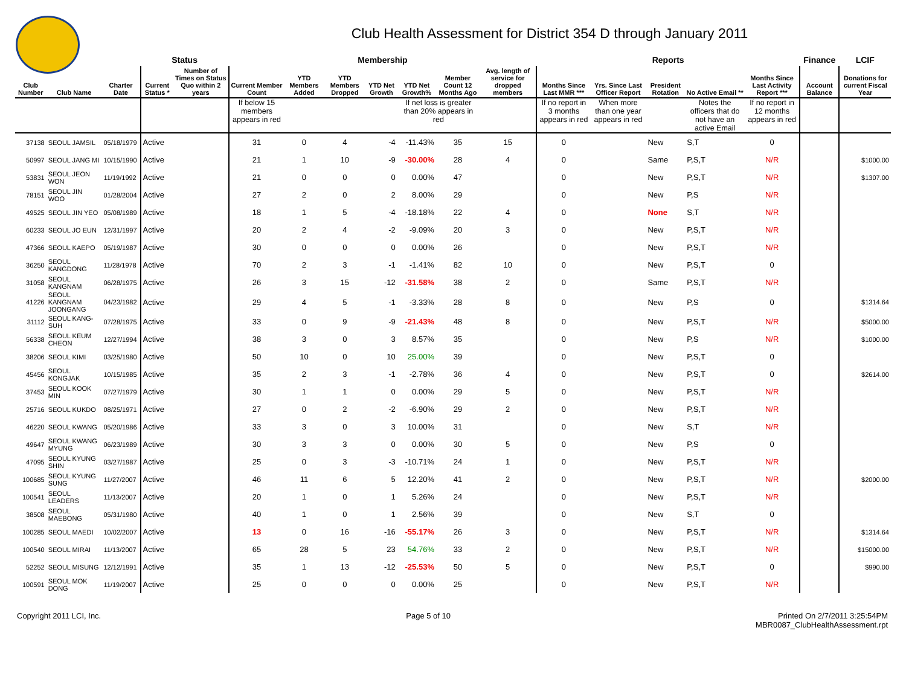Club Health Assessment for District 354 D through January 2011
| | | | Status | | Membership | | | | | | | Reports | | | | | Finance | LCIF |
| --- | --- | --- | --- | --- | --- | --- | --- | --- | --- | --- | --- | --- | --- | --- | --- | --- | --- | --- |
| Club Number | Club Name | Charter Date | Current Status * | Number of Times on Status Quo within 2 years | Current Member Count | YTD Members Added | YTD Members Dropped | YTD Net Growth | YTD Net Growth% | Member Count 12 Months Ago | Avg. length of service for dropped members | Months Since Last MMR *** | Yrs. Since Last Officer Report | President Rotation | No Active Email ** | Months Since Last Activity Report *** | Account Balance | Donations for current Fiscal Year |
| | | | | | If below 15 members appears in red | | | | If net loss is greater than 20% appears in red | | | If no report in 3 months appears in red | When more than one year appears in red | | Notes the officers that do not have an active Email | If no report in 12 months appears in red | | |
| 37138 | SEOUL JAMSIL | 05/18/1979 | Active | | 31 | 0 | 4 | -4 | -11.43% | 35 | 15 | 0 | | New | S,T | 0 | | |
| 50997 | SEOUL JANG MI | 10/15/1990 | Active | | 21 | 1 | 10 | -9 | -30.00% | 28 | 4 | 0 | | Same | P,S,T | N/R | | $1000.00 |
| 53831 | SEOUL JEON WON | 11/19/1992 | Active | | 21 | 0 | 0 | 0 | 0.00% | 47 | | 0 | | New | P,S,T | N/R | | $1307.00 |
| 78151 | SEOUL JIN WOO | 01/28/2004 | Active | | 27 | 2 | 0 | 2 | 8.00% | 29 | | 0 | | New | P,S | N/R | | |
| 49525 | SEOUL JIN YEO | 05/08/1989 | Active | | 18 | 1 | 5 | -4 | -18.18% | 22 | 4 | 0 | | None | S,T | N/R | | |
| 60233 | SEOUL JO EUN | 12/31/1997 | Active | | 20 | 2 | 4 | -2 | -9.09% | 20 | 3 | 0 | | New | P,S,T | N/R | | |
| 47366 | SEOUL KAEPO | 05/19/1987 | Active | | 30 | 0 | 0 | 0 | 0.00% | 26 | | 0 | | New | P,S,T | N/R | | |
| 36250 | SEOUL KANGDONG | 11/28/1978 | Active | | 70 | 2 | 3 | -1 | -1.41% | 82 | 10 | 0 | | New | P,S,T | 0 | | |
| 31058 | SEOUL KANGNAM | 06/28/1975 | Active | | 26 | 3 | 15 | -12 | -31.58% | 38 | 2 | 0 | | Same | P,S,T | N/R | | |
| 41226 | SEOUL KANGNAM JOONGANG | 04/23/1982 | Active | | 29 | 4 | 5 | -1 | -3.33% | 28 | 8 | 0 | | New | P,S | 0 | | $1314.64 |
| 31112 | SEOUL KANG-SUH | 07/28/1975 | Active | | 33 | 0 | 9 | -9 | -21.43% | 48 | 8 | 0 | | New | P,S,T | N/R | | $5000.00 |
| 56338 | SEOUL KEUM CHEON | 12/27/1994 | Active | | 38 | 3 | 0 | 3 | 8.57% | 35 | | 0 | | New | P,S | N/R | | $1000.00 |
| 38206 | SEOUL KIMI | 03/25/1980 | Active | | 50 | 10 | 0 | 10 | 25.00% | 39 | | 0 | | New | P,S,T | 0 | | |
| 45456 | SEOUL KONGJAK | 10/15/1985 | Active | | 35 | 2 | 3 | -1 | -2.78% | 36 | 4 | 0 | | New | P,S,T | 0 | | $2614.00 |
| 37453 | SEOUL KOOK MIN | 07/27/1979 | Active | | 30 | 1 | 1 | 0 | 0.00% | 29 | 5 | 0 | | New | P,S,T | N/R | | |
| 25716 | SEOUL KUKDO | 08/25/1971 | Active | | 27 | 0 | 2 | -2 | -6.90% | 29 | 2 | 0 | | New | P,S,T | N/R | | |
| 46220 | SEOUL KWANG | 05/20/1986 | Active | | 33 | 3 | 0 | 3 | 10.00% | 31 | | 0 | | New | S,T | N/R | | |
| 49647 | SEOUL KWANG MYUNG | 06/23/1989 | Active | | 30 | 3 | 3 | 0 | 0.00% | 30 | 5 | 0 | | New | P,S | 0 | | |
| 47095 | SEOUL KYUNG SHIN | 03/27/1987 | Active | | 25 | 0 | 3 | -3 | -10.71% | 24 | 1 | 0 | | New | P,S,T | N/R | | |
| 100685 | SEOUL KYUNG SUNG | 11/27/2007 | Active | | 46 | 11 | 6 | 5 | 12.20% | 41 | 2 | 0 | | New | P,S,T | N/R | | $2000.00 |
| 100541 | SEOUL LEADERS | 11/13/2007 | Active | | 20 | 1 | 0 | 1 | 5.26% | 24 | | 0 | | New | P,S,T | N/R | | |
| 38508 | SEOUL MAEBONG | 05/31/1980 | Active | | 40 | 1 | 0 | 1 | 2.56% | 39 | | 0 | | New | S,T | 0 | | |
| 100285 | SEOUL MAEDI | 10/02/2007 | Active | | 13 | 0 | 16 | -16 | -55.17% | 26 | 3 | 0 | | New | P,S,T | N/R | | $1314.64 |
| 100540 | SEOUL MIRAI | 11/13/2007 | Active | | 65 | 28 | 5 | 23 | 54.76% | 33 | 2 | 0 | | New | P,S,T | N/R | | $15000.00 |
| 52252 | SEOUL MISUNG | 12/12/1991 | Active | | 35 | 1 | 13 | -12 | -25.53% | 50 | 5 | 0 | | New | P,S,T | 0 | | $990.00 |
| 100591 | SEOUL MOK DONG | 11/19/2007 | Active | | 25 | 0 | 0 | 0 | 0.00% | 25 | | 0 | | New | P,S,T | N/R | | |
Copyright 2011 LCI, Inc. Page 5 of 10 Printed On 2/7/2011 3:25:54PM
MBR0087_ClubHealthAssessment.rpt